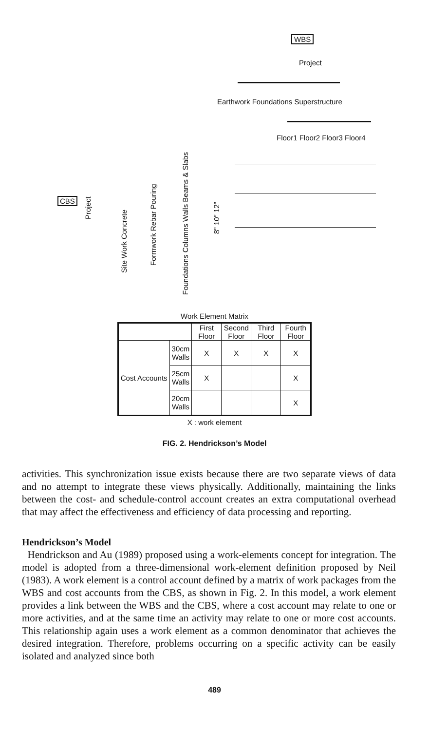WBS
Project
Earthwork Foundations Superstructure
Floor1 Floor2 Floor3 Floor4
CBS
Project
Site Work Concrete
Formwork Rebar Pouring
Foundations Columns Walls Beams & Slabs
8" 10" 12"
Work Element Matrix
| | | First Floor | Second Floor | Third Floor | Fourth Floor |
| --- | --- | --- | --- | --- | --- |
| Cost Accounts | 30cm Walls | X | X | X | X |
| | 25cm Walls | X | | | X |
| | 20cm Walls | | | | X |
X : work element
FIG. 2. Hendrickson’s Model
activities. This synchronization issue exists because there are two separate views of data and no attempt to integrate these views physically. Additionally, maintaining the links between the cost- and schedule-control account creates an extra computational overhead that may affect the effectiveness and efficiency of data processing and reporting.
Hendrickson’s Model
Hendrickson and Au (1989) proposed using a work-elements concept for integration. The model is adopted from a three-dimensional work-element definition proposed by Neil (1983). A work element is a control account defined by a matrix of work packages from the WBS and cost accounts from the CBS, as shown in Fig. 2. In this model, a work element provides a link between the WBS and the CBS, where a cost account may relate to one or more activities, and at the same time an activity may relate to one or more cost accounts. This relationship again uses a work element as a common denominator that achieves the desired integration. Therefore, problems occurring on a specific activity can be easily isolated and analyzed since both
489